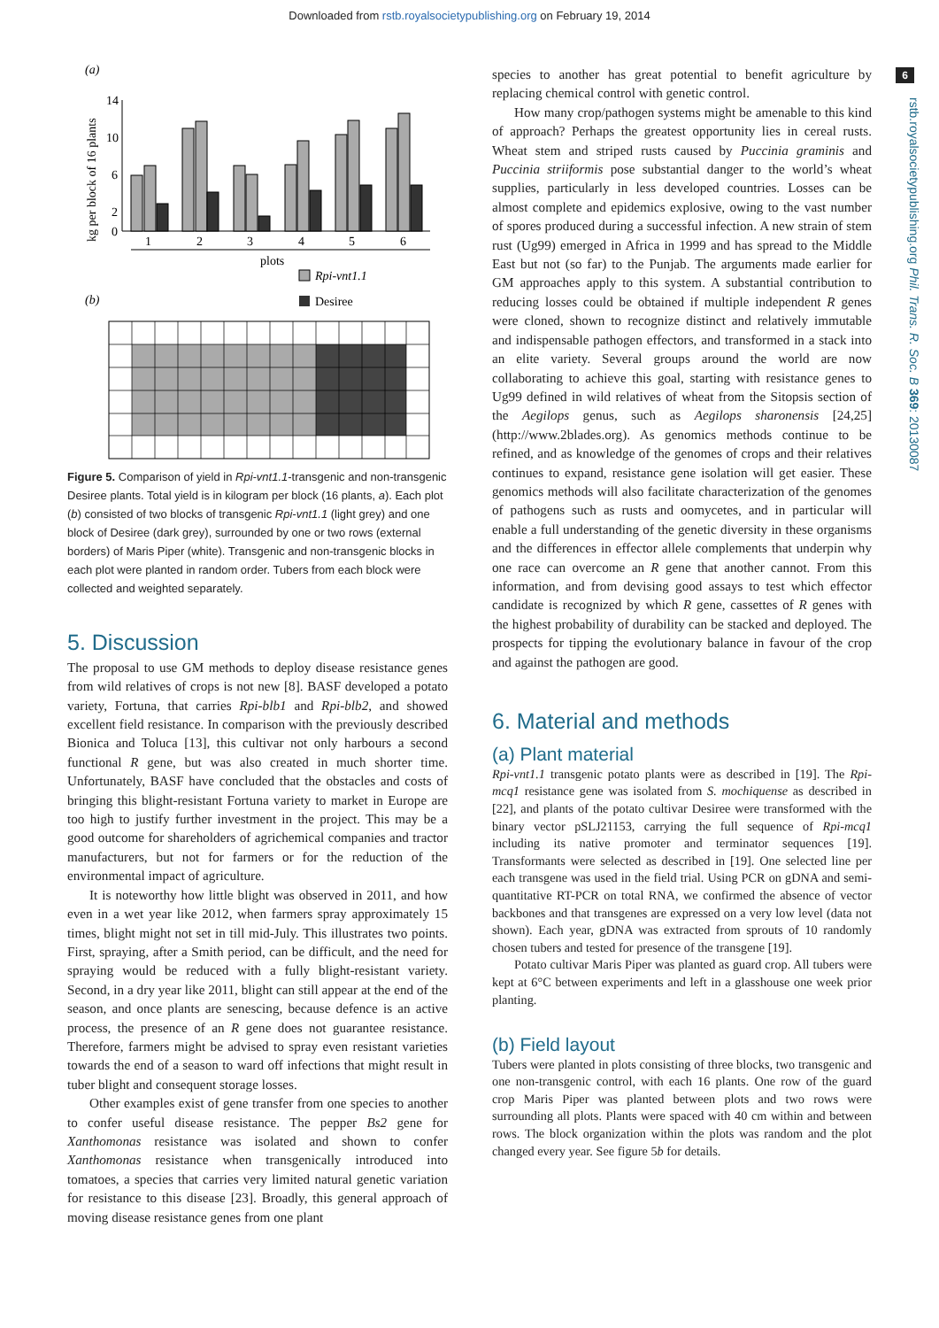Downloaded from rstb.royalsocietypublishing.org on February 19, 2014
6
rstb.royalsocietypublishing.org Phil. Trans. R. Soc. B 369: 20130087
(a)
kg per block of 16 plants
14
10
6
2
0
1
2
3
4
5
6
plots
Rpi-vnt1.1
(b)
Desiree
Figure 5. Comparison of yield in Rpi-vnt1.1-transgenic and non-transgenic Desiree plants. Total yield is in kilogram per block (16 plants, a). Each plot (b) consisted of two blocks of transgenic Rpi-vnt1.1 (light grey) and one block of Desiree (dark grey), surrounded by one or two rows (external borders) of Maris Piper (white). Transgenic and non-transgenic blocks in each plot were planted in random order. Tubers from each block were collected and weighted separately.
5. Discussion
The proposal to use GM methods to deploy disease resistance genes from wild relatives of crops is not new [8]. BASF developed a potato variety, Fortuna, that carries Rpi-blb1 and Rpi-blb2, and showed excellent field resistance. In comparison with the previously described Bionica and Toluca [13], this cultivar not only harbours a second functional R gene, but was also created in much shorter time. Unfortunately, BASF have concluded that the obstacles and costs of bringing this blight-resistant Fortuna variety to market in Europe are too high to justify further investment in the project. This may be a good outcome for shareholders of agrichemical companies and tractor manufacturers, but not for farmers or for the reduction of the environmental impact of agriculture.
It is noteworthy how little blight was observed in 2011, and how even in a wet year like 2012, when farmers spray approximately 15 times, blight might not set in till mid-July. This illustrates two points. First, spraying, after a Smith period, can be difficult, and the need for spraying would be reduced with a fully blight-resistant variety. Second, in a dry year like 2011, blight can still appear at the end of the season, and once plants are senescing, because defence is an active process, the presence of an R gene does not guarantee resistance. Therefore, farmers might be advised to spray even resistant varieties towards the end of a season to ward off infections that might result in tuber blight and consequent storage losses.
Other examples exist of gene transfer from one species to another to confer useful disease resistance. The pepper Bs2 gene for Xanthomonas resistance was isolated and shown to confer Xanthomonas resistance when transgenically introduced into tomatoes, a species that carries very limited natural genetic variation for resistance to this disease [23]. Broadly, this general approach of moving disease resistance genes from one plant
species to another has great potential to benefit agriculture by replacing chemical control with genetic control.
How many crop/pathogen systems might be amenable to this kind of approach? Perhaps the greatest opportunity lies in cereal rusts. Wheat stem and striped rusts caused by Puccinia graminis and Puccinia striiformis pose substantial danger to the world’s wheat supplies, particularly in less developed countries. Losses can be almost complete and epidemics explosive, owing to the vast number of spores produced during a successful infection. A new strain of stem rust (Ug99) emerged in Africa in 1999 and has spread to the Middle East but not (so far) to the Punjab. The arguments made earlier for GM approaches apply to this system. A substantial contribution to reducing losses could be obtained if multiple independent R genes were cloned, shown to recognize distinct and relatively immutable and indispensable pathogen effectors, and transformed in a stack into an elite variety. Several groups around the world are now collaborating to achieve this goal, starting with resistance genes to Ug99 defined in wild relatives of wheat from the Sitopsis section of the Aegilops genus, such as Aegilops sharonensis [24,25] (http://www.2blades.org). As genomics methods continue to be refined, and as knowledge of the genomes of crops and their relatives continues to expand, resistance gene isolation will get easier. These genomics methods will also facilitate characterization of the genomes of pathogens such as rusts and oomycetes, and in particular will enable a full understanding of the genetic diversity in these organisms and the differences in effector allele complements that underpin why one race can overcome an R gene that another cannot. From this information, and from devising good assays to test which effector candidate is recognized by which R gene, cassettes of R genes with the highest probability of durability can be stacked and deployed. The prospects for tipping the evolutionary balance in favour of the crop and against the pathogen are good.
6. Material and methods
(a) Plant material
Rpi-vnt1.1 transgenic potato plants were as described in [19]. The Rpi-mcq1 resistance gene was isolated from S. mochiquense as described in [22], and plants of the potato cultivar Desiree were transformed with the binary vector pSLJ21153, carrying the full sequence of Rpi-mcq1 including its native promoter and terminator sequences [19]. Transformants were selected as described in [19]. One selected line per each transgene was used in the field trial. Using PCR on gDNA and semi-quantitative RT-PCR on total RNA, we confirmed the absence of vector backbones and that transgenes are expressed on a very low level (data not shown). Each year, gDNA was extracted from sprouts of 10 randomly chosen tubers and tested for presence of the transgene [19].
Potato cultivar Maris Piper was planted as guard crop. All tubers were kept at 6°C between experiments and left in a glasshouse one week prior planting.
(b) Field layout
Tubers were planted in plots consisting of three blocks, two transgenic and one non-transgenic control, with each 16 plants. One row of the guard crop Maris Piper was planted between plots and two rows were surrounding all plots. Plants were spaced with 40 cm within and between rows. The block organization within the plots was random and the plot changed every year. See figure 5b for details.